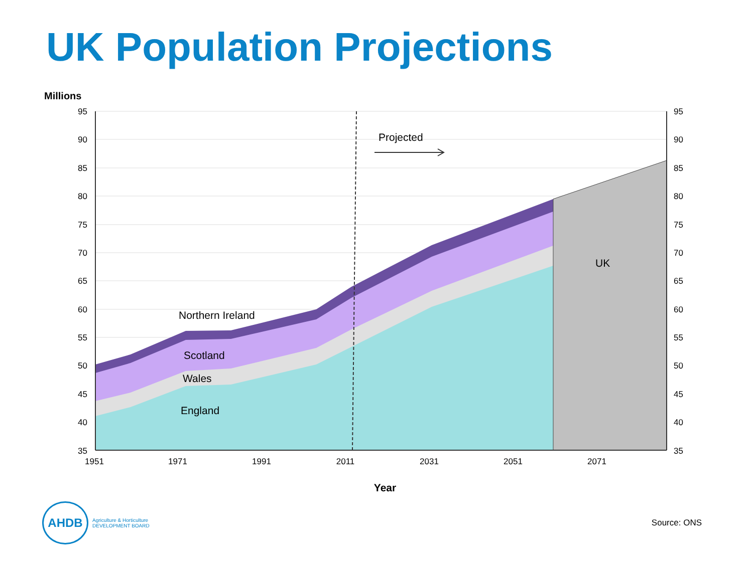UK Population Projections
Millions
Projected
UK
Northern Ireland
Scotland
Wales
England
95
90
85
80
75
70
65
60
55
50
45
40
35
95
90
85
80
75
70
65
60
55
50
45
40
35
1951
1971
1991
2011
2031
2051
2071
Year
AHDB
Agriculture & Horticulture
DEVELOPMENT BOARD
Source: ONS